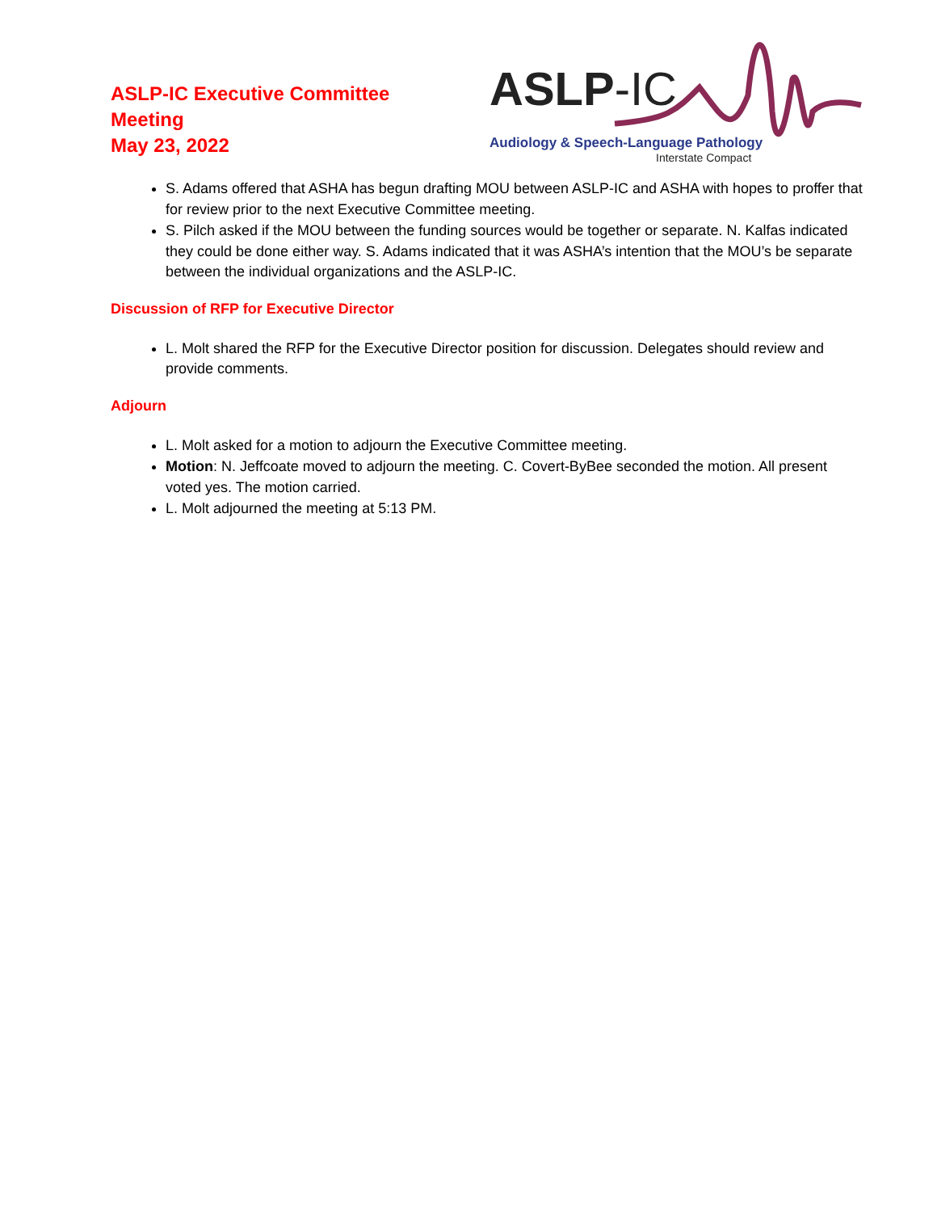ASLP-IC Executive Committee
Meeting
May 23, 2022
ASLP-IC
Audiology & Speech-Language Pathology
Interstate Compact
S. Adams offered that ASHA has begun drafting MOU between ASLP-IC and ASHA with hopes to proffer that for review prior to the next Executive Committee meeting.
S. Pilch asked if the MOU between the funding sources would be together or separate. N. Kalfas indicated they could be done either way. S. Adams indicated that it was ASHA’s intention that the MOU’s be separate between the individual organizations and the ASLP-IC.
Discussion of RFP for Executive Director
L. Molt shared the RFP for the Executive Director position for discussion. Delegates should review and provide comments.
Adjourn
L. Molt asked for a motion to adjourn the Executive Committee meeting.
Motion: N. Jeffcoate moved to adjourn the meeting. C. Covert-ByBee seconded the motion. All present voted yes. The motion carried.
L. Molt adjourned the meeting at 5:13 PM.